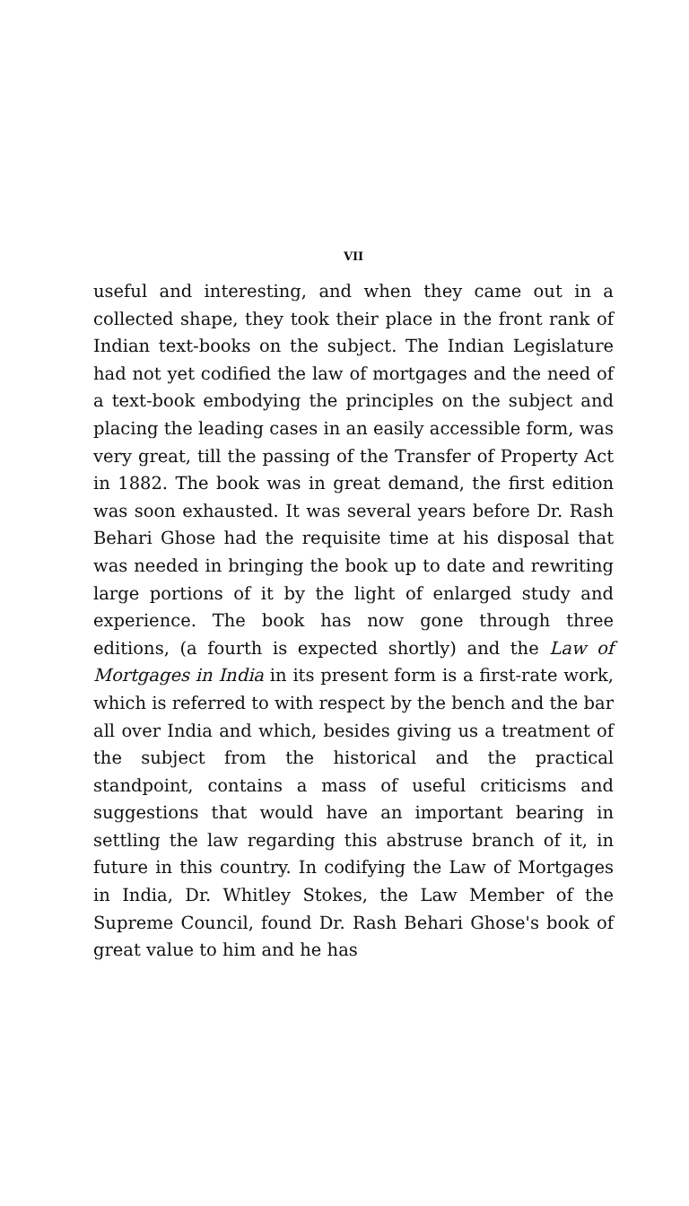VII
useful and interesting, and when they came out in a collected shape, they took their place in the front rank of Indian text-books on the subject. The Indian Legislature had not yet codified the law of mortgages and the need of a text-book embodying the principles on the subject and placing the leading cases in an easily accessible form, was very great, till the passing of the Transfer of Property Act in 1882. The book was in great demand, the first edition was soon exhausted. It was several years before Dr. Rash Behari Ghose had the requisite time at his disposal that was needed in bringing the book up to date and rewriting large portions of it by the light of enlarged study and experience. The book has now gone through three editions, (a fourth is expected shortly) and the Law of Mortgages in India in its present form is a first-rate work, which is referred to with respect by the bench and the bar all over India and which, besides giving us a treatment of the subject from the historical and the practical standpoint, contains a mass of useful criticisms and suggestions that would have an important bearing in settling the law regarding this abstruse branch of it, in future in this country. In codifying the Law of Mortgages in India, Dr. Whitley Stokes, the Law Member of the Supreme Council, found Dr. Rash Behari Ghose's book of great value to him and he has